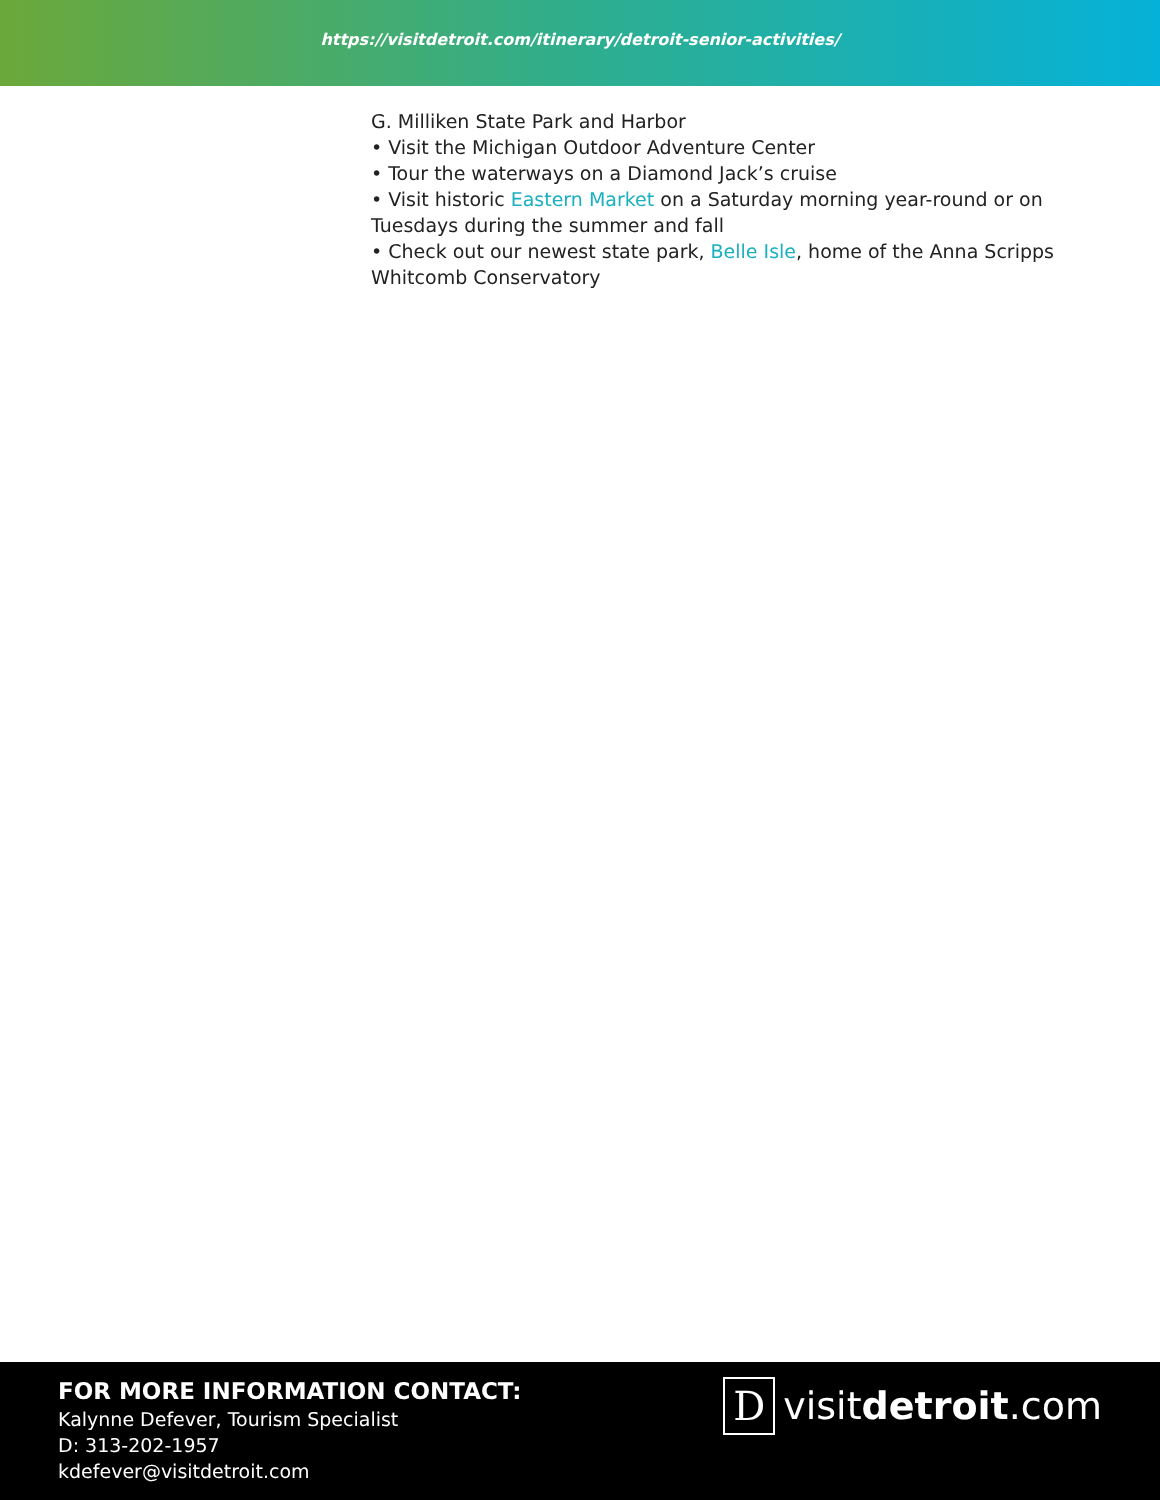https://visitdetroit.com/itinerary/detroit-senior-activities/
G. Milliken State Park and Harbor
• Visit the Michigan Outdoor Adventure Center
• Tour the waterways on a Diamond Jack’s cruise
• Visit historic Eastern Market on a Saturday morning year-round or on Tuesdays during the summer and fall
• Check out our newest state park, Belle Isle, home of the Anna Scripps Whitcomb Conservatory
FOR MORE INFORMATION CONTACT:
Kalynne Defever, Tourism Specialist
D: 313-202-1957
kdefever@visitdetroit.com
D
visitdetroit.com